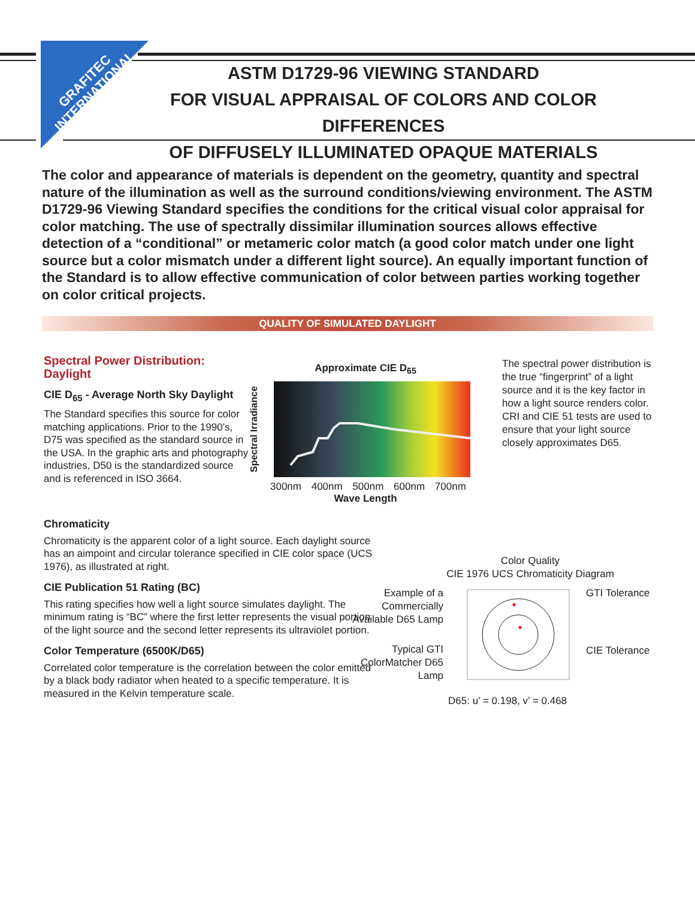GRAFITEC INTERNATIONAL
ASTM D1729-96 VIEWING STANDARD
FOR VISUAL APPRAISAL OF COLORS AND COLOR DIFFERENCES
OF DIFFUSELY ILLUMINATED OPAQUE MATERIALS
The color and appearance of materials is dependent on the geometry, quantity and spectral nature of the illumination as well as the surround conditions/viewing environment. The ASTM D1729-96 Viewing Standard specifies the conditions for the critical visual color appraisal for color matching. The use of spectrally dissimilar illumination sources allows effective detection of a “conditional” or metameric color match (a good color match under one light source but a color mismatch under a different light source). An equally important function of the Standard is to allow effective communication of color between parties working together on color critical projects.
QUALITY OF SIMULATED DAYLIGHT
Spectral Power Distribution: Daylight
CIE D<sub>65</sub> - Average North Sky Daylight
The Standard specifies this source for color matching applications. Prior to the 1990’s, D75 was specified as the standard source in the USA. In the graphic arts and photography industries, D50 is the standardized source and is referenced in ISO 3664.
Approximate CIE D<sub>65</sub>
Spectral Irradiance
300nm 400nm 500nm 600nm 700nm
Wave Length
The spectral power distribution is the true “fingerprint” of a light source and it is the key factor in how a light source renders color. CRI and CIE 51 tests are used to ensure that your light source closely approximates D65.
Chromaticity
Chromaticity is the apparent color of a light source. Each daylight source has an aimpoint and circular tolerance specified in CIE color space (UCS 1976), as illustrated at right.
CIE Publication 51 Rating (BC)
This rating specifies how well a light source simulates daylight. The minimum rating is “BC” where the first letter represents the visual portion of the light source and the second letter represents its ultraviolet portion.
Color Temperature (6500K/D65)
Correlated color temperature is the correlation between the color emitted by a black body radiator when heated to a specific temperature. It is measured in the Kelvin temperature scale.
Color Quality
CIE 1976 UCS Chromaticity Diagram
Example of a Commercially Available D65 Lamp
Typical GTI ColorMatcher D65 Lamp
GTI Tolerance
CIE Tolerance
D65: u’ = 0.198, v’ = 0.468